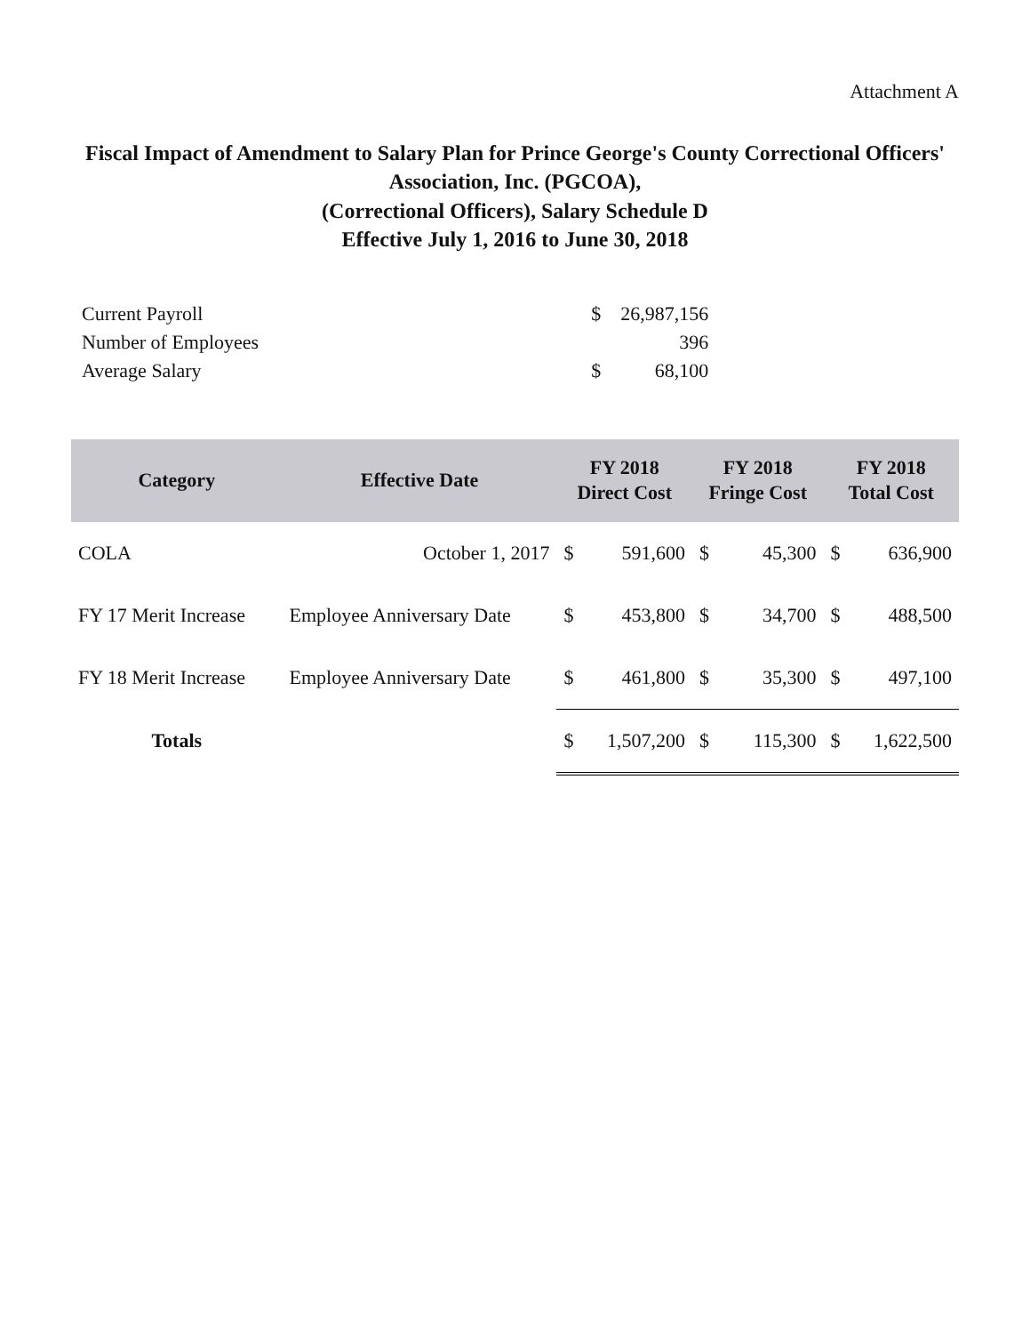Attachment A
Fiscal Impact of Amendment to Salary Plan for Prince George's County Correctional Officers' Association, Inc. (PGCOA),
(Correctional Officers), Salary Schedule D
Effective July 1, 2016 to June 30, 2018
| Current Payroll | | $ | 26,987,156 |
| Number of Employees | | | 396 |
| Average Salary | | $ | 68,100 |
| Category | Effective Date | FY 2018 Direct Cost | | FY 2018 Fringe Cost | | FY 2018 Total Cost | |
| --- | --- | --- | --- | --- | --- | --- | --- |
| COLA | October 1, 2017 | $ | 591,600 | $ | 45,300 | $ | 636,900 |
| FY 17 Merit Increase | Employee Anniversary Date | $ | 453,800 | $ | 34,700 | $ | 488,500 |
| FY 18 Merit Increase | Employee Anniversary Date | $ | 461,800 | $ | 35,300 | $ | 497,100 |
| Totals | | $ | 1,507,200 | $ | 115,300 | $ | 1,622,500 |